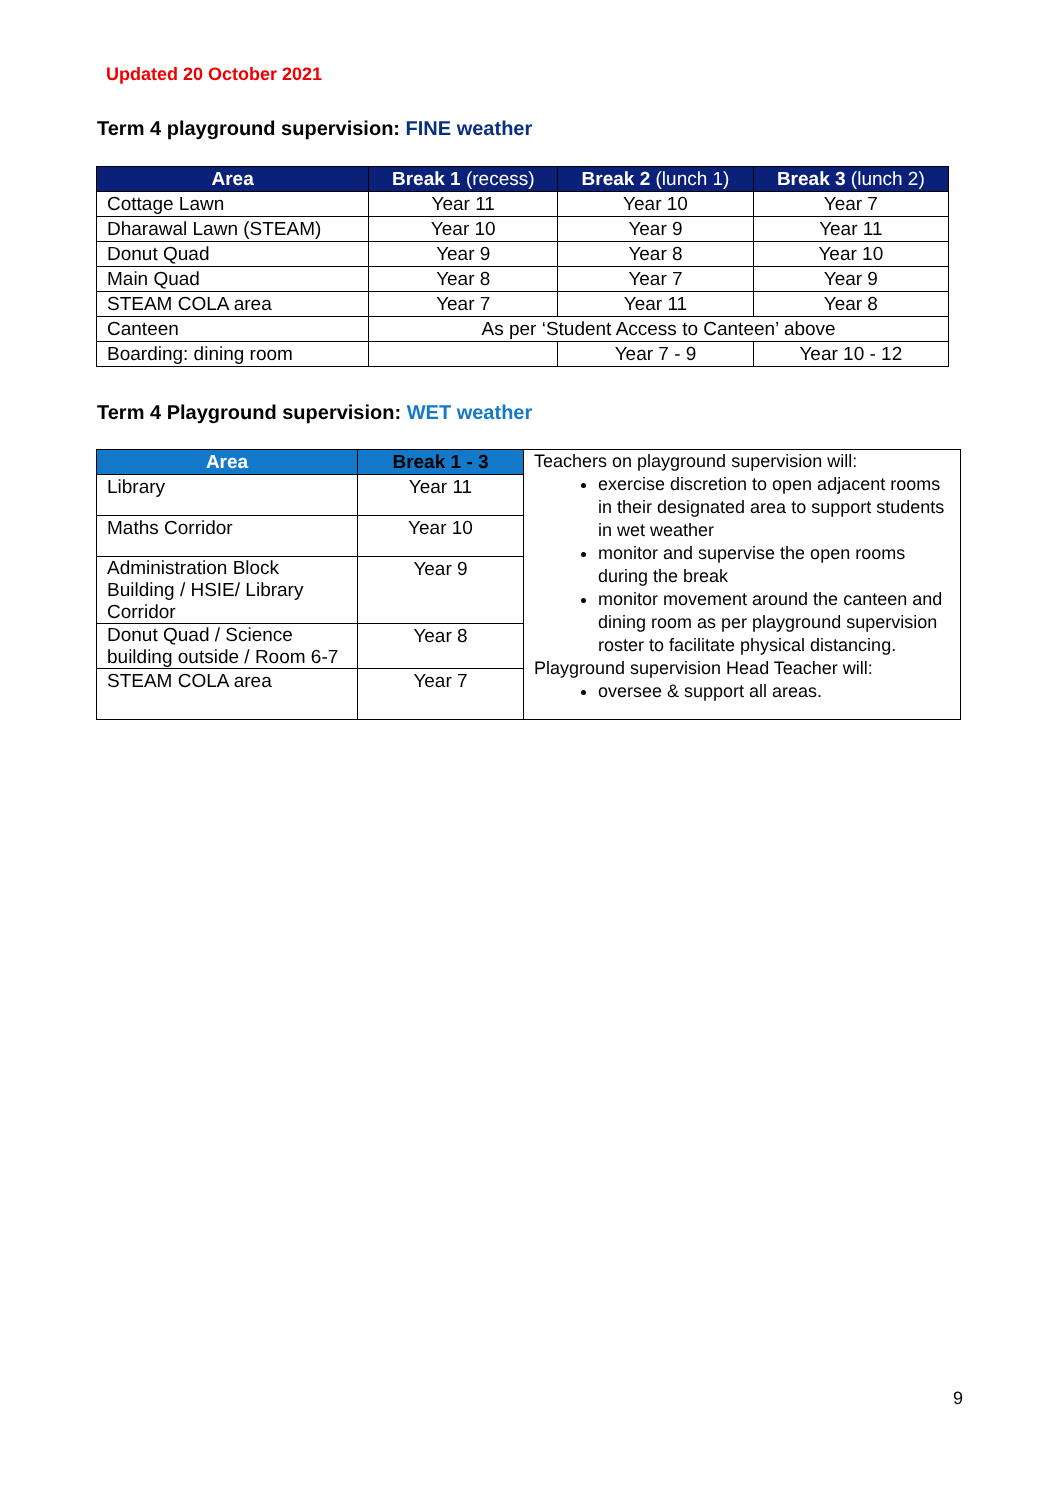Updated 20 October 2021
Term 4 playground supervision: FINE weather
| Area | Break 1 (recess) | Break 2 (lunch 1) | Break 3 (lunch 2) |
| --- | --- | --- | --- |
| Cottage Lawn | Year 11 | Year 10 | Year 7 |
| Dharawal Lawn (STEAM) | Year 10 | Year 9 | Year 11 |
| Donut Quad | Year 9 | Year 8 | Year 10 |
| Main Quad | Year 8 | Year 7 | Year 9 |
| STEAM COLA area | Year 7 | Year 11 | Year 8 |
| Canteen | As per ‘Student Access to Canteen’ above | | |
| Boarding: dining room | | Year 7 - 9 | Year 10 - 12 |
Term 4 Playground supervision: WET weather
| Area | Break 1 - 3 | Teachers on playground supervision will: exercise discretion to open adjacent rooms in their designated area to support students in wet weather monitor and supervise the open rooms during the break monitor movement around the canteen and dining room as per playground supervision roster to facilitate physical distancing. Playground supervision Head Teacher will: oversee & support all areas. |
| Library | Year 11 | |
| Maths Corridor | Year 10 | |
| Administration Block Building / HSIE/ Library Corridor | Year 9 | |
| Donut Quad / Science building outside / Room 6-7 | Year 8 | |
| STEAM COLA area | Year 7 | |
9